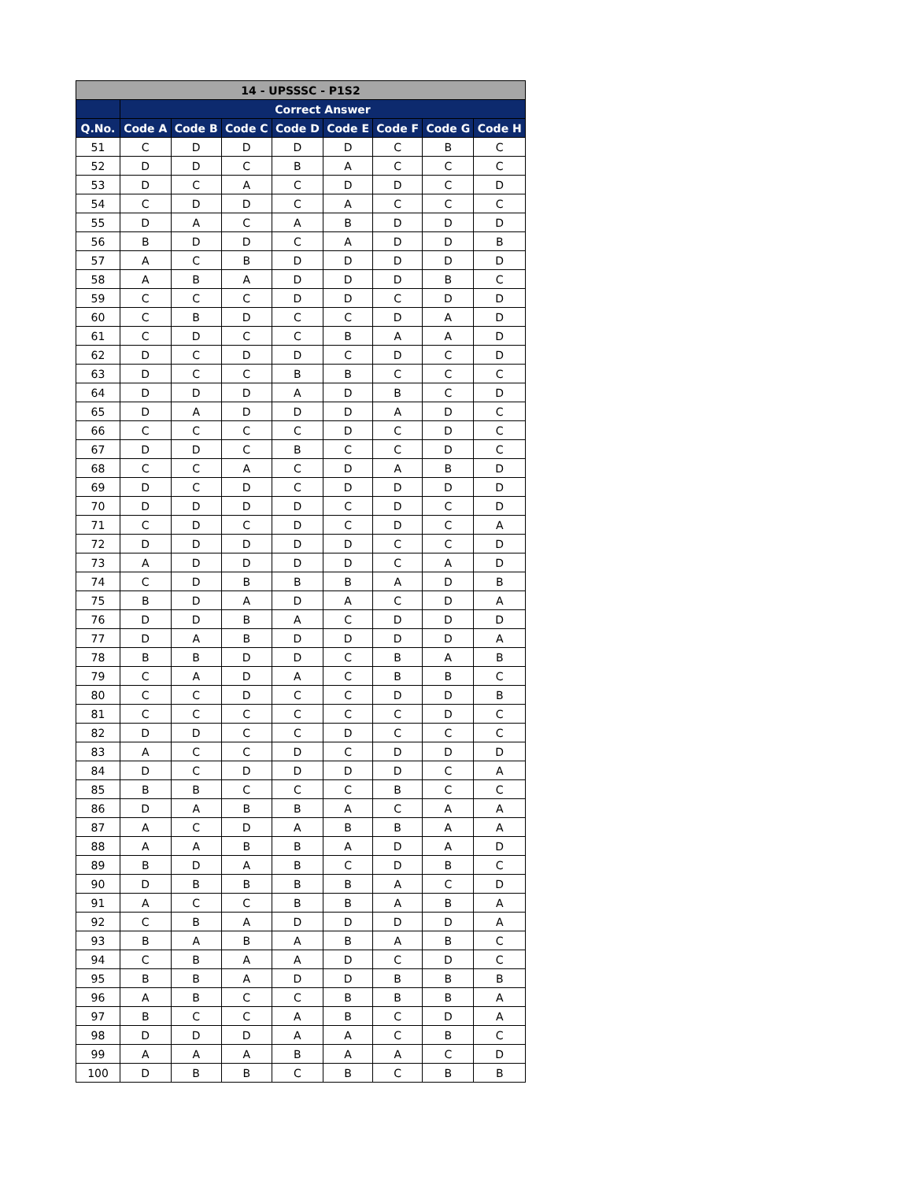| 14 - UPSSSC - P1S2 | | | | | | | | |
| --- | --- | --- | --- | --- | --- | --- | --- | --- |
| | Correct Answer | | | | | | | |
| Q.No. | Code A | Code B | Code C | Code D | Code E | Code F | Code G | Code H |
| 51 | C | D | D | D | D | C | B | C |
| 52 | D | D | C | B | A | C | C | C |
| 53 | D | C | A | C | D | D | C | D |
| 54 | C | D | D | C | A | C | C | C |
| 55 | D | A | C | A | B | D | D | D |
| 56 | B | D | D | C | A | D | D | B |
| 57 | A | C | B | D | D | D | D | D |
| 58 | A | B | A | D | D | D | B | C |
| 59 | C | C | C | D | D | C | D | D |
| 60 | C | B | D | C | C | D | A | D |
| 61 | C | D | C | C | B | A | A | D |
| 62 | D | C | D | D | C | D | C | D |
| 63 | D | C | C | B | B | C | C | C |
| 64 | D | D | D | A | D | B | C | D |
| 65 | D | A | D | D | D | A | D | C |
| 66 | C | C | C | C | D | C | D | C |
| 67 | D | D | C | B | C | C | D | C |
| 68 | C | C | A | C | D | A | B | D |
| 69 | D | C | D | C | D | D | D | D |
| 70 | D | D | D | D | C | D | C | D |
| 71 | C | D | C | D | C | D | C | A |
| 72 | D | D | D | D | D | C | C | D |
| 73 | A | D | D | D | D | C | A | D |
| 74 | C | D | B | B | B | A | D | B |
| 75 | B | D | A | D | A | C | D | A |
| 76 | D | D | B | A | C | D | D | D |
| 77 | D | A | B | D | D | D | D | A |
| 78 | B | B | D | D | C | B | A | B |
| 79 | C | A | D | A | C | B | B | C |
| 80 | C | C | D | C | C | D | D | B |
| 81 | C | C | C | C | C | C | D | C |
| 82 | D | D | C | C | D | C | C | C |
| 83 | A | C | C | D | C | D | D | D |
| 84 | D | C | D | D | D | D | C | A |
| 85 | B | B | C | C | C | B | C | C |
| 86 | D | A | B | B | A | C | A | A |
| 87 | A | C | D | A | B | B | A | A |
| 88 | A | A | B | B | A | D | A | D |
| 89 | B | D | A | B | C | D | B | C |
| 90 | D | B | B | B | B | A | C | D |
| 91 | A | C | C | B | B | A | B | A |
| 92 | C | B | A | D | D | D | D | A |
| 93 | B | A | B | A | B | A | B | C |
| 94 | C | B | A | A | D | C | D | C |
| 95 | B | B | A | D | D | B | B | B |
| 96 | A | B | C | C | B | B | B | A |
| 97 | B | C | C | A | B | C | D | A |
| 98 | D | D | D | A | A | C | B | C |
| 99 | A | A | A | B | A | A | C | D |
| 100 | D | B | B | C | B | C | B | B |